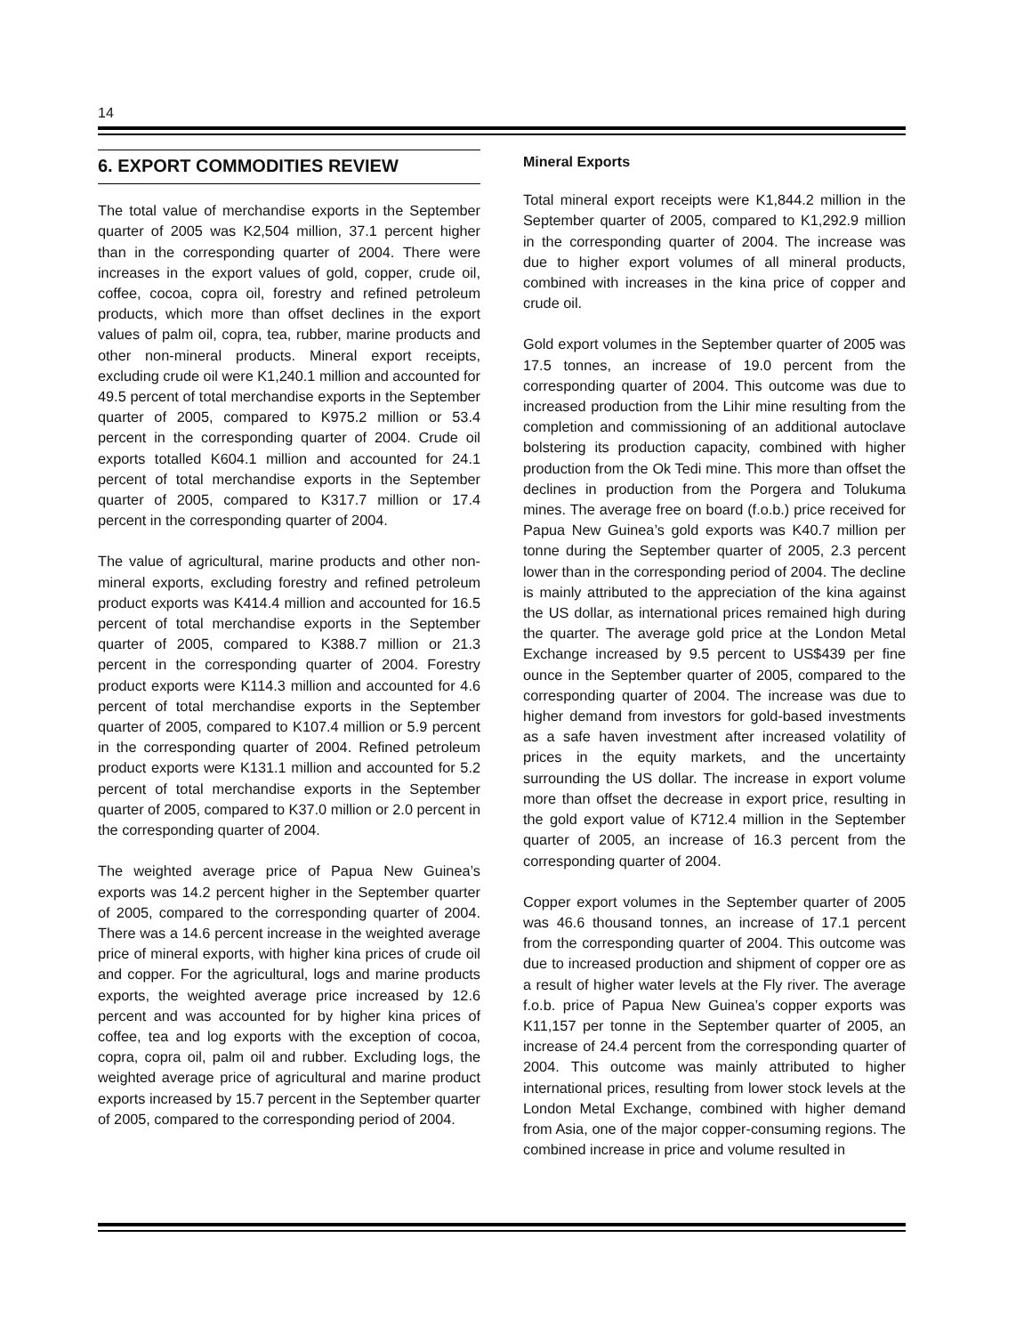14
6. EXPORT COMMODITIES REVIEW
The total value of merchandise exports in the September quarter of 2005 was K2,504 million, 37.1 percent higher than in the corresponding quarter of 2004. There were increases in the export values of gold, copper, crude oil, coffee, cocoa, copra oil, forestry and refined petroleum products, which more than offset declines in the export values of palm oil, copra, tea, rubber, marine products and other non-mineral products. Mineral export receipts, excluding crude oil were K1,240.1 million and accounted for 49.5 percent of total merchandise exports in the September quarter of 2005, compared to K975.2 million or 53.4 percent in the corresponding quarter of 2004. Crude oil exports totalled K604.1 million and accounted for 24.1 percent of total merchandise exports in the September quarter of 2005, compared to K317.7 million or 17.4 percent in the corresponding quarter of 2004.
The value of agricultural, marine products and other non-mineral exports, excluding forestry and refined petroleum product exports was K414.4 million and accounted for 16.5 percent of total merchandise exports in the September quarter of 2005, compared to K388.7 million or 21.3 percent in the corresponding quarter of 2004. Forestry product exports were K114.3 million and accounted for 4.6 percent of total merchandise exports in the September quarter of 2005, compared to K107.4 million or 5.9 percent in the corresponding quarter of 2004. Refined petroleum product exports were K131.1 million and accounted for 5.2 percent of total merchandise exports in the September quarter of 2005, compared to K37.0 million or 2.0 percent in the corresponding quarter of 2004.
The weighted average price of Papua New Guinea’s exports was 14.2 percent higher in the September quarter of 2005, compared to the corresponding quarter of 2004. There was a 14.6 percent increase in the weighted average price of mineral exports, with higher kina prices of crude oil and copper. For the agricultural, logs and marine products exports, the weighted average price increased by 12.6 percent and was accounted for by higher kina prices of coffee, tea and log exports with the exception of cocoa, copra, copra oil, palm oil and rubber. Excluding logs, the weighted average price of agricultural and marine product exports increased by 15.7 percent in the September quarter of 2005, compared to the corresponding period of 2004.
Mineral Exports
Total mineral export receipts were K1,844.2 million in the September quarter of 2005, compared to K1,292.9 million in the corresponding quarter of 2004. The increase was due to higher export volumes of all mineral products, combined with increases in the kina price of copper and crude oil.
Gold export volumes in the September quarter of 2005 was 17.5 tonnes, an increase of 19.0 percent from the corresponding quarter of 2004. This outcome was due to increased production from the Lihir mine resulting from the completion and commissioning of an additional autoclave bolstering its production capacity, combined with higher production from the Ok Tedi mine. This more than offset the declines in production from the Porgera and Tolukuma mines. The average free on board (f.o.b.) price received for Papua New Guinea’s gold exports was K40.7 million per tonne during the September quarter of 2005, 2.3 percent lower than in the corresponding period of 2004. The decline is mainly attributed to the appreciation of the kina against the US dollar, as international prices remained high during the quarter. The average gold price at the London Metal Exchange increased by 9.5 percent to US$439 per fine ounce in the September quarter of 2005, compared to the corresponding quarter of 2004. The increase was due to higher demand from investors for gold-based investments as a safe haven investment after increased volatility of prices in the equity markets, and the uncertainty surrounding the US dollar. The increase in export volume more than offset the decrease in export price, resulting in the gold export value of K712.4 million in the September quarter of 2005, an increase of 16.3 percent from the corresponding quarter of 2004.
Copper export volumes in the September quarter of 2005 was 46.6 thousand tonnes, an increase of 17.1 percent from the corresponding quarter of 2004. This outcome was due to increased production and shipment of copper ore as a result of higher water levels at the Fly river. The average f.o.b. price of Papua New Guinea’s copper exports was K11,157 per tonne in the September quarter of 2005, an increase of 24.4 percent from the corresponding quarter of 2004. This outcome was mainly attributed to higher international prices, resulting from lower stock levels at the London Metal Exchange, combined with higher demand from Asia, one of the major copper-consuming regions. The combined increase in price and volume resulted in